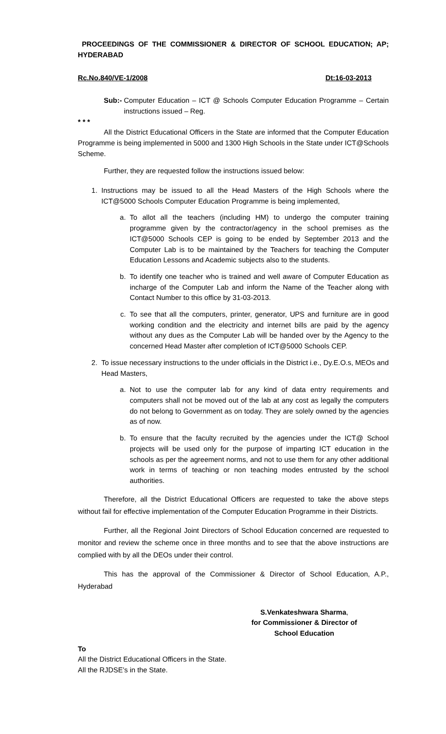PROCEEDINGS OF THE COMMISSIONER & DIRECTOR OF SCHOOL EDUCATION; AP; HYDERABAD
Rc.No.840/VE-1/2008 Dt:16-03-2013
Sub:- Computer Education – ICT @ Schools Computer Education Programme – Certain instructions issued – Reg.
* * *
All the District Educational Officers in the State are informed that the Computer Education Programme is being implemented in 5000 and 1300 High Schools in the State under ICT@Schools Scheme.
Further, they are requested follow the instructions issued below:
1. Instructions may be issued to all the Head Masters of the High Schools where the ICT@5000 Schools Computer Education Programme is being implemented,
a. To allot all the teachers (including HM) to undergo the computer training programme given by the contractor/agency in the school premises as the ICT@5000 Schools CEP is going to be ended by September 2013 and the Computer Lab is to be maintained by the Teachers for teaching the Computer Education Lessons and Academic subjects also to the students.
b. To identify one teacher who is trained and well aware of Computer Education as incharge of the Computer Lab and inform the Name of the Teacher along with Contact Number to this office by 31-03-2013.
c. To see that all the computers, printer, generator, UPS and furniture are in good working condition and the electricity and internet bills are paid by the agency without any dues as the Computer Lab will be handed over by the Agency to the concerned Head Master after completion of ICT@5000 Schools CEP.
2. To issue necessary instructions to the under officials in the District i.e., Dy.E.O.s, MEOs and Head Masters,
a. Not to use the computer lab for any kind of data entry requirements and computers shall not be moved out of the lab at any cost as legally the computers do not belong to Government as on today. They are solely owned by the agencies as of now.
b. To ensure that the faculty recruited by the agencies under the ICT@ School projects will be used only for the purpose of imparting ICT education in the schools as per the agreement norms, and not to use them for any other additional work in terms of teaching or non teaching modes entrusted by the school authorities.
Therefore, all the District Educational Officers are requested to take the above steps without fail for effective implementation of the Computer Education Programme in their Districts.
Further, all the Regional Joint Directors of School Education concerned are requested to monitor and review the scheme once in three months and to see that the above instructions are complied with by all the DEOs under their control.
This has the approval of the Commissioner & Director of School Education, A.P., Hyderabad
S.Venkateshwara Sharma,
for Commissioner & Director of
School Education
To
All the District Educational Officers in the State.
All the RJDSE’s in the State.